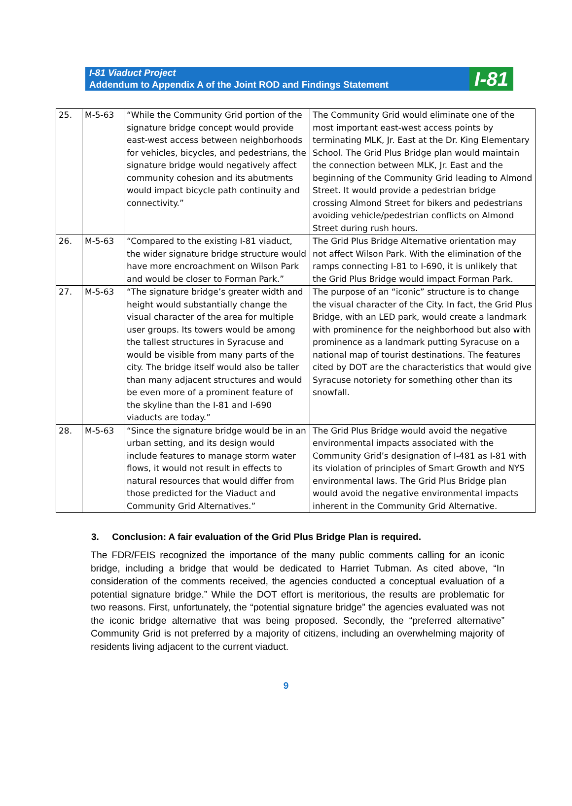I-81 Viaduct Project
Addendum to Appendix A of the Joint ROD and Findings Statement
I-81
| 25. | M-5-63 | “While the Community Grid portion of the signature bridge concept would provide east-west access between neighborhoods for vehicles, bicycles, and pedestrians, the signature bridge would negatively affect community cohesion and its abutments would impact bicycle path continuity and connectivity.” | The Community Grid would eliminate one of the most important east-west access points by terminating MLK, Jr. East at the Dr. King Elementary School. The Grid Plus Bridge plan would maintain the connection between MLK, Jr. East and the beginning of the Community Grid leading to Almond Street. It would provide a pedestrian bridge crossing Almond Street for bikers and pedestrians avoiding vehicle/pedestrian conflicts on Almond Street during rush hours. |
| 26. | M-5-63 | “Compared to the existing I-81 viaduct, the wider signature bridge structure would have more encroachment on Wilson Park and would be closer to Forman Park.” | The Grid Plus Bridge Alternative orientation may not affect Wilson Park. With the elimination of the ramps connecting I-81 to I-690, it is unlikely that the Grid Plus Bridge would impact Forman Park. |
| 27. | M-5-63 | “The signature bridge’s greater width and height would substantially change the visual character of the area for multiple user groups. Its towers would be among the tallest structures in Syracuse and would be visible from many parts of the city. The bridge itself would also be taller than many adjacent structures and would be even more of a prominent feature of the skyline than the I-81 and I-690 viaducts are today.” | The purpose of an “iconic” structure is to change the visual character of the City. In fact, the Grid Plus Bridge, with an LED park, would create a landmark with prominence for the neighborhood but also with prominence as a landmark putting Syracuse on a national map of tourist destinations. The features cited by DOT are the characteristics that would give Syracuse notoriety for something other than its snowfall. |
| 28. | M-5-63 | “Since the signature bridge would be in an urban setting, and its design would include features to manage storm water flows, it would not result in effects to natural resources that would differ from those predicted for the Viaduct and Community Grid Alternatives.” | The Grid Plus Bridge would avoid the negative environmental impacts associated with the Community Grid’s designation of I-481 as I-81 with its violation of principles of Smart Growth and NYS environmental laws. The Grid Plus Bridge plan would avoid the negative environmental impacts inherent in the Community Grid Alternative. |
3. Conclusion: A fair evaluation of the Grid Plus Bridge Plan is required.
The FDR/FEIS recognized the importance of the many public comments calling for an iconic bridge, including a bridge that would be dedicated to Harriet Tubman. As cited above, “In consideration of the comments received, the agencies conducted a conceptual evaluation of a potential signature bridge.” While the DOT effort is meritorious, the results are problematic for two reasons. First, unfortunately, the “potential signature bridge” the agencies evaluated was not the iconic bridge alternative that was being proposed. Secondly, the “preferred alternative” Community Grid is not preferred by a majority of citizens, including an overwhelming majority of residents living adjacent to the current viaduct.
9